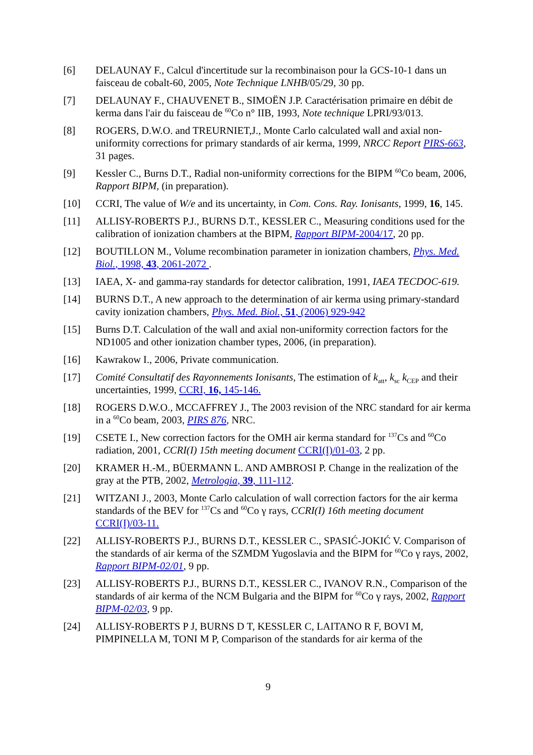[6] DELAUNAY F., Calcul d'incertitude sur la recombinaison pour la GCS-10-1 dans un faisceau de cobalt-60, 2005, Note Technique LNHB/05/29, 30 pp.
[7] DELAUNAY F., CHAUVENET B., SIMOËN J.P. Caractérisation primaire en débit de kerma dans l'air du faisceau de <sup>60</sup>Co n° IIB, 1993, Note technique LPRI/93/013.
[8] ROGERS, D.W.O. and TREURNIET,J., Monte Carlo calculated wall and axial non-uniformity corrections for primary standards of air kerma, 1999, NRCC Report PIRS-663, 31 pages.
[9] Kessler C., Burns D.T., Radial non-uniformity corrections for the BIPM <sup>60</sup>Co beam, 2006, Rapport BIPM, (in preparation).
[10] CCRI, The value of W/e and its uncertainty, in Com. Cons. Ray. Ionisants, 1999, 16, 145.
[11] ALLISY-ROBERTS P.J., BURNS D.T., KESSLER C., Measuring conditions used for the calibration of ionization chambers at the BIPM, Rapport BIPM-2004/17, 20 pp.
[12] BOUTILLON M., Volume recombination parameter in ionization chambers, Phys. Med. Biol., 1998, 43, 2061-2072 .
[13] IAEA, X- and gamma-ray standards for detector calibration, 1991, IAEA TECDOC-619.
[14] BURNS D.T., A new approach to the determination of air kerma using primary-standard cavity ionization chambers, Phys. Med. Biol., 51, (2006) 929-942
[15] Burns D.T. Calculation of the wall and axial non-uniformity correction factors for the ND1005 and other ionization chamber types, 2006, (in preparation).
[16] Kawrakow I., 2006, Private communication.
[17] Comité Consultatif des Rayonnements Ionisants, The estimation of k<sub>att</sub>, k<sub>sc</sub> k<sub>CEP</sub> and their uncertainties, 1999, CCRI, 16, 145-146.
[18] ROGERS D.W.O., MCCAFFREY J., The 2003 revision of the NRC standard for air kerma in a <sup>60</sup>Co beam, 2003, PIRS 876, NRC.
[19] CSETE I., New correction factors for the OMH air kerma standard for <sup>137</sup>Cs and <sup>60</sup>Co radiation, 2001, CCRI(I) 15th meeting document CCRI(I)/01-03, 2 pp.
[20] KRAMER H.-M., BÜERMANN L. AND AMBROSI P. Change in the realization of the gray at the PTB, 2002, Metrologia, 39, 111-112.
[21] WITZANI J., 2003, Monte Carlo calculation of wall correction factors for the air kerma standards of the BEV for <sup>137</sup>Cs and <sup>60</sup>Co γ rays, CCRI(I) 16th meeting document CCRI(I)/03-11.
[22] ALLISY-ROBERTS P.J., BURNS D.T., KESSLER C., SPASIĆ-JOKIĆ V. Comparison of the standards of air kerma of the SZMDM Yugoslavia and the BIPM for <sup>60</sup>Co γ rays, 2002, Rapport BIPM-02/01, 9 pp.
[23] ALLISY-ROBERTS P.J., BURNS D.T., KESSLER C., IVANOV R.N., Comparison of the standards of air kerma of the NCM Bulgaria and the BIPM for <sup>60</sup>Co γ rays, 2002, Rapport BIPM-02/03, 9 pp.
[24] ALLISY-ROBERTS P J, BURNS D T, KESSLER C, LAITANO R F, BOVI M, PIMPINELLA M, TONI M P, Comparison of the standards for air kerma of the
9